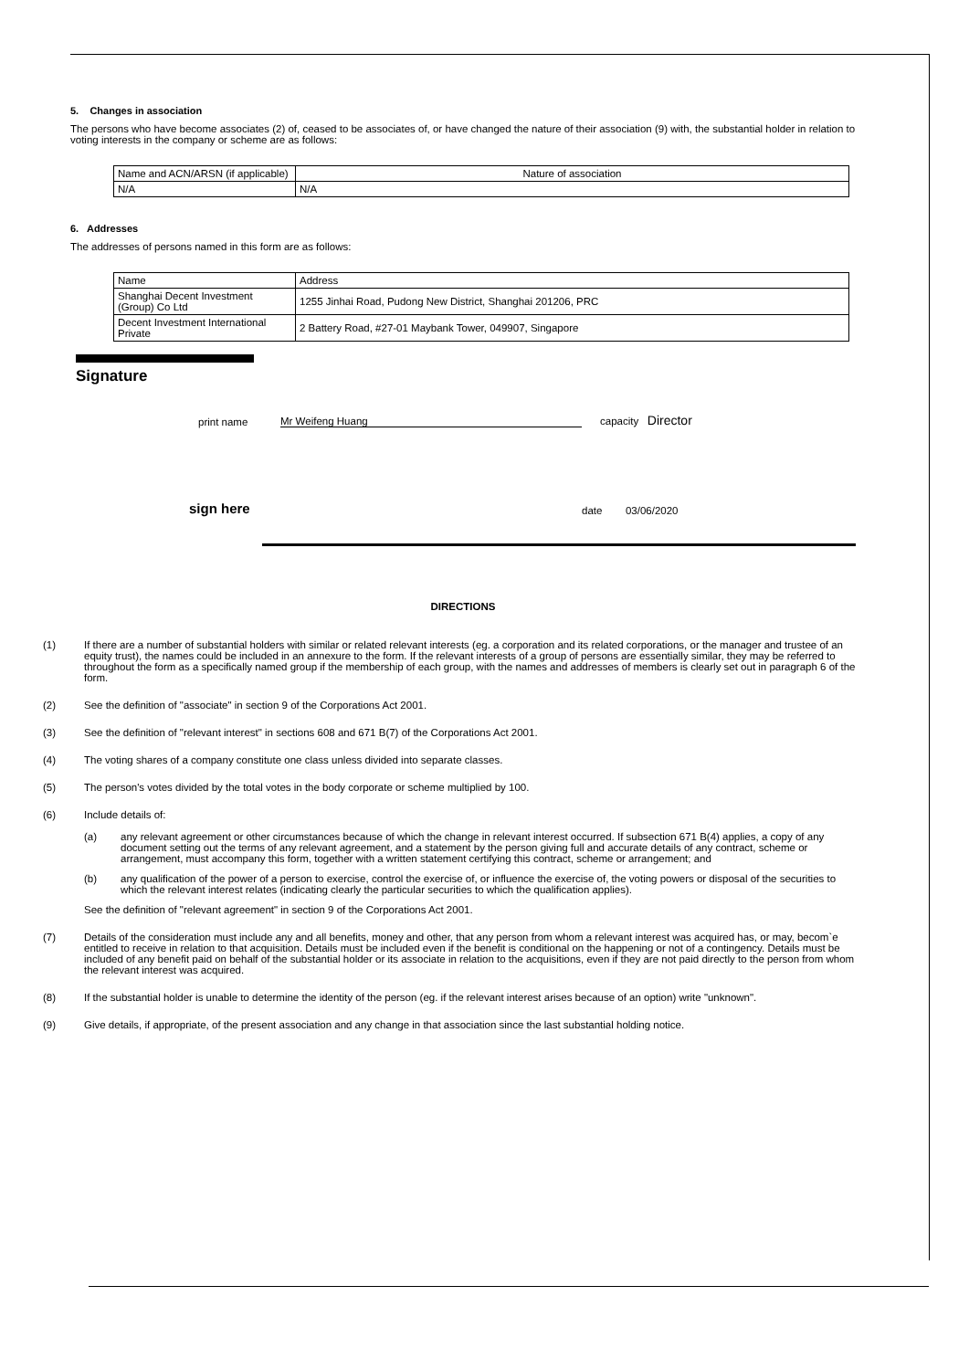5. Changes in association
The persons who have become associates (2) of, ceased to be associates of, or have changed the nature of their association (9) with, the substantial holder in relation to voting interests in the company or scheme are as follows:
| Name and ACN/ARSN (if applicable) | Nature of association |
| N/A | N/A |
6. Addresses
The addresses of persons named in this form are as follows:
| Name | Address |
| Shanghai Decent Investment (Group) Co Ltd | 1255 Jinhai Road, Pudong New District, Shanghai 201206, PRC |
| Decent Investment International Private | 2 Battery Road, #27-01 Maybank Tower, 049907, Singapore |
Signature
print name Mr Weifeng Huang capacity Director
sign here date 03/06/2020
DIRECTIONS
(1) If there are a number of substantial holders with similar or related relevant interests (eg. a corporation and its related corporations, or the manager and trustee of an equity trust), the names could be included in an annexure to the form. If the relevant interests of a group of persons are essentially similar, they may be referred to throughout the form as a specifically named group if the membership of each group, with the names and addresses of members is clearly set out in paragraph 6 of the form.
(2) See the definition of "associate" in section 9 of the Corporations Act 2001.
(3) See the definition of "relevant interest" in sections 608 and 671 B(7) of the Corporations Act 2001.
(4) The voting shares of a company constitute one class unless divided into separate classes.
(5) The person's votes divided by the total votes in the body corporate or scheme multiplied by 100.
(6) Include details of:
(a) any relevant agreement or other circumstances because of which the change in relevant interest occurred. If subsection 671 B(4) applies, a copy of any document setting out the terms of any relevant agreement, and a statement by the person giving full and accurate details of any contract, scheme or arrangement, must accompany this form, together with a written statement certifying this contract, scheme or arrangement; and
(b) any qualification of the power of a person to exercise, control the exercise of, or influence the exercise of, the voting powers or disposal of the securities to which the relevant interest relates (indicating clearly the particular securities to which the qualification applies).
See the definition of "relevant agreement" in section 9 of the Corporations Act 2001.
(7) Details of the consideration must include any and all benefits, money and other, that any person from whom a relevant interest was acquired has, or may, becom`e entitled to receive in relation to that acquisition. Details must be included even if the benefit is conditional on the happening or not of a contingency. Details must be included of any benefit paid on behalf of the substantial holder or its associate in relation to the acquisitions, even if they are not paid directly to the person from whom the relevant interest was acquired.
(8) If the substantial holder is unable to determine the identity of the person (eg. if the relevant interest arises because of an option) write "unknown".
(9) Give details, if appropriate, of the present association and any change in that association since the last substantial holding notice.